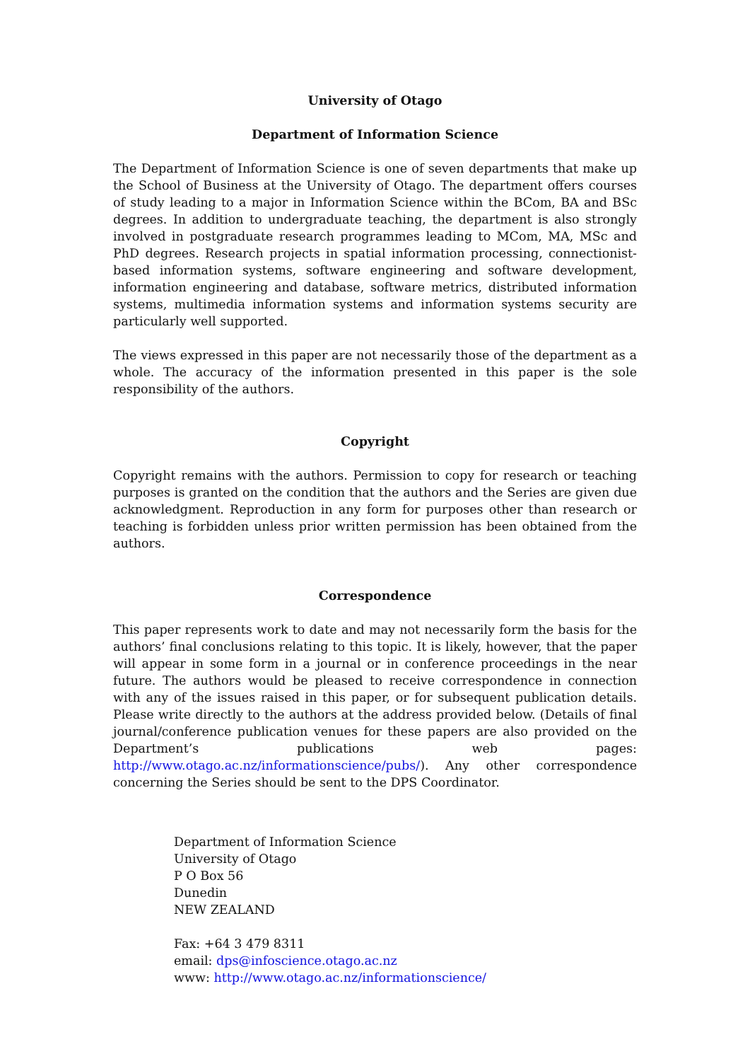University of Otago
Department of Information Science
The Department of Information Science is one of seven departments that make up the School of Business at the University of Otago. The department offers courses of study leading to a major in Information Science within the BCom, BA and BSc degrees. In addition to undergraduate teaching, the department is also strongly involved in postgraduate research programmes leading to MCom, MA, MSc and PhD degrees. Research projects in spatial information processing, connectionist-based information systems, software engineering and software development, information engineering and database, software metrics, distributed information systems, multimedia information systems and information systems security are particularly well supported.
The views expressed in this paper are not necessarily those of the department as a whole. The accuracy of the information presented in this paper is the sole responsibility of the authors.
Copyright
Copyright remains with the authors. Permission to copy for research or teaching purposes is granted on the condition that the authors and the Series are given due acknowledgment. Reproduction in any form for purposes other than research or teaching is forbidden unless prior written permission has been obtained from the authors.
Correspondence
This paper represents work to date and may not necessarily form the basis for the authors’ final conclusions relating to this topic. It is likely, however, that the paper will appear in some form in a journal or in conference proceedings in the near future. The authors would be pleased to receive correspondence in connection with any of the issues raised in this paper, or for subsequent publication details. Please write directly to the authors at the address provided below. (Details of final journal/conference publication venues for these papers are also provided on the Department’s publications web pages: http://www.otago.ac.nz/informationscience/pubs/). Any other correspondence concerning the Series should be sent to the DPS Coordinator.
Department of Information Science
University of Otago
P O Box 56
Dunedin
NEW ZEALAND
Fax: +64 3 479 8311
email: dps@infoscience.otago.ac.nz
www: http://www.otago.ac.nz/informationscience/